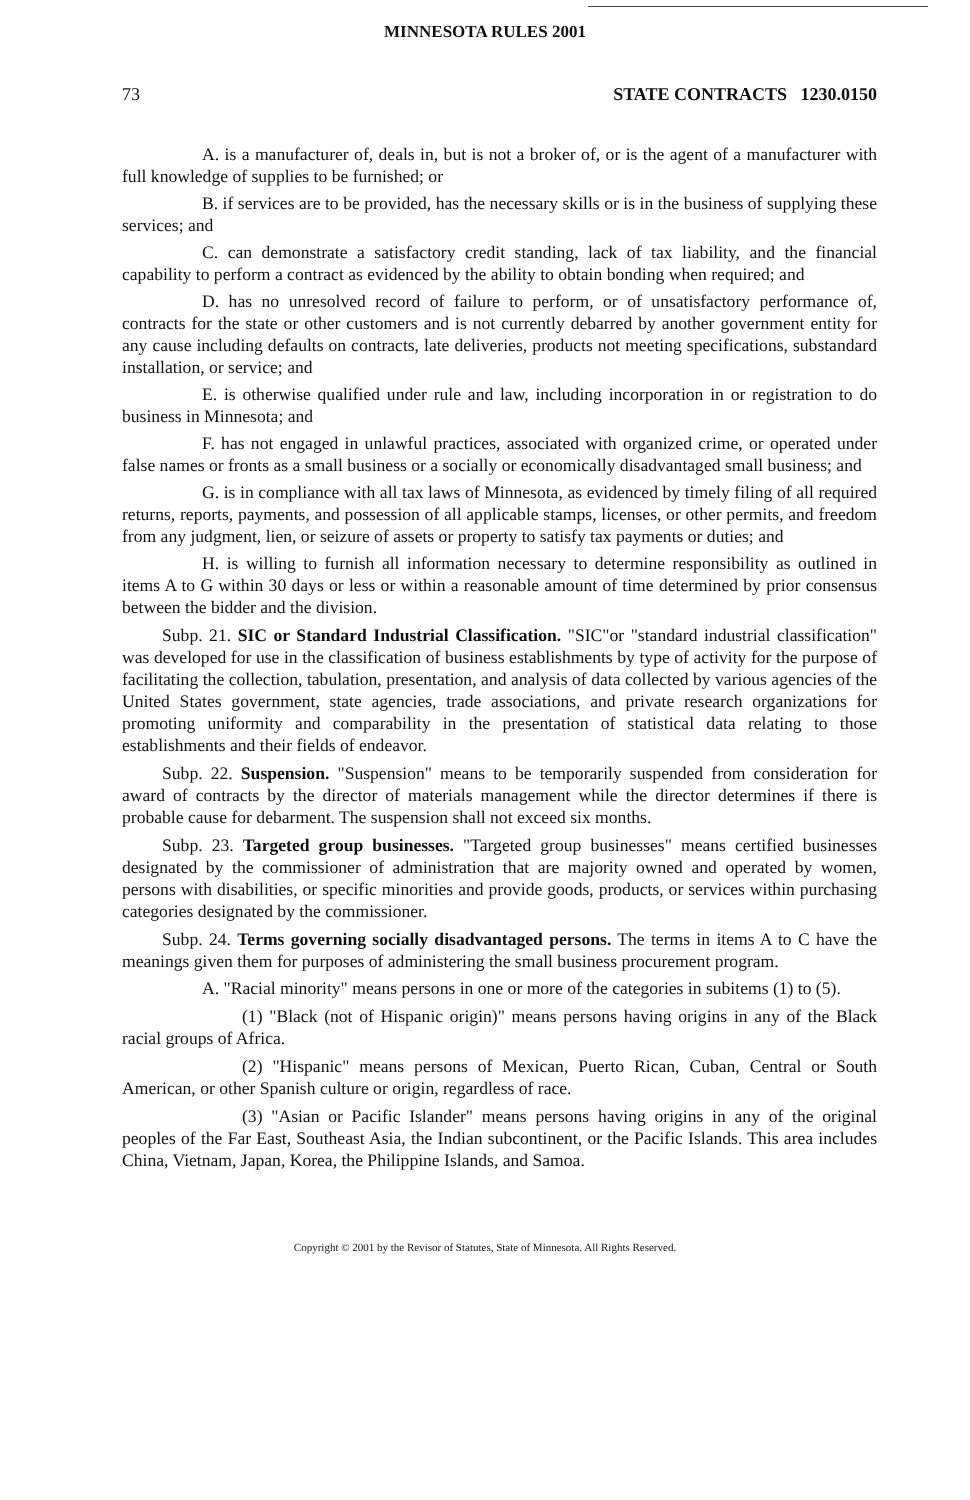MINNESOTA RULES 2001
73 STATE CONTRACTS 1230.0150
A. is a manufacturer of, deals in, but is not a broker of, or is the agent of a manufacturer with full knowledge of supplies to be furnished; or
B. if services are to be provided, has the necessary skills or is in the business of supplying these services; and
C. can demonstrate a satisfactory credit standing, lack of tax liability, and the financial capability to perform a contract as evidenced by the ability to obtain bonding when required; and
D. has no unresolved record of failure to perform, or of unsatisfactory performance of, contracts for the state or other customers and is not currently debarred by another government entity for any cause including defaults on contracts, late deliveries, products not meeting specifications, substandard installation, or service; and
E. is otherwise qualified under rule and law, including incorporation in or registration to do business in Minnesota; and
F. has not engaged in unlawful practices, associated with organized crime, or operated under false names or fronts as a small business or a socially or economically disadvantaged small business; and
G. is in compliance with all tax laws of Minnesota, as evidenced by timely filing of all required returns, reports, payments, and possession of all applicable stamps, licenses, or other permits, and freedom from any judgment, lien, or seizure of assets or property to satisfy tax payments or duties; and
H. is willing to furnish all information necessary to determine responsibility as outlined in items A to G within 30 days or less or within a reasonable amount of time determined by prior consensus between the bidder and the division.
Subp. 21. SIC or Standard Industrial Classification. "SIC"or "standard industrial classification" was developed for use in the classification of business establishments by type of activity for the purpose of facilitating the collection, tabulation, presentation, and analysis of data collected by various agencies of the United States government, state agencies, trade associations, and private research organizations for promoting uniformity and comparability in the presentation of statistical data relating to those establishments and their fields of endeavor.
Subp. 22. Suspension. "Suspension" means to be temporarily suspended from consideration for award of contracts by the director of materials management while the director determines if there is probable cause for debarment. The suspension shall not exceed six months.
Subp. 23. Targeted group businesses. "Targeted group businesses" means certified businesses designated by the commissioner of administration that are majority owned and operated by women, persons with disabilities, or specific minorities and provide goods, products, or services within purchasing categories designated by the commissioner.
Subp. 24. Terms governing socially disadvantaged persons. The terms in items A to C have the meanings given them for purposes of administering the small business procurement program.
A. "Racial minority" means persons in one or more of the categories in subitems (1) to (5).
(1) "Black (not of Hispanic origin)" means persons having origins in any of the Black racial groups of Africa.
(2) "Hispanic" means persons of Mexican, Puerto Rican, Cuban, Central or South American, or other Spanish culture or origin, regardless of race.
(3) "Asian or Pacific Islander" means persons having origins in any of the original peoples of the Far East, Southeast Asia, the Indian subcontinent, or the Pacific Islands. This area includes China, Vietnam, Japan, Korea, the Philippine Islands, and Samoa.
Copyright © 2001 by the Revisor of Statutes, State of Minnesota. All Rights Reserved.